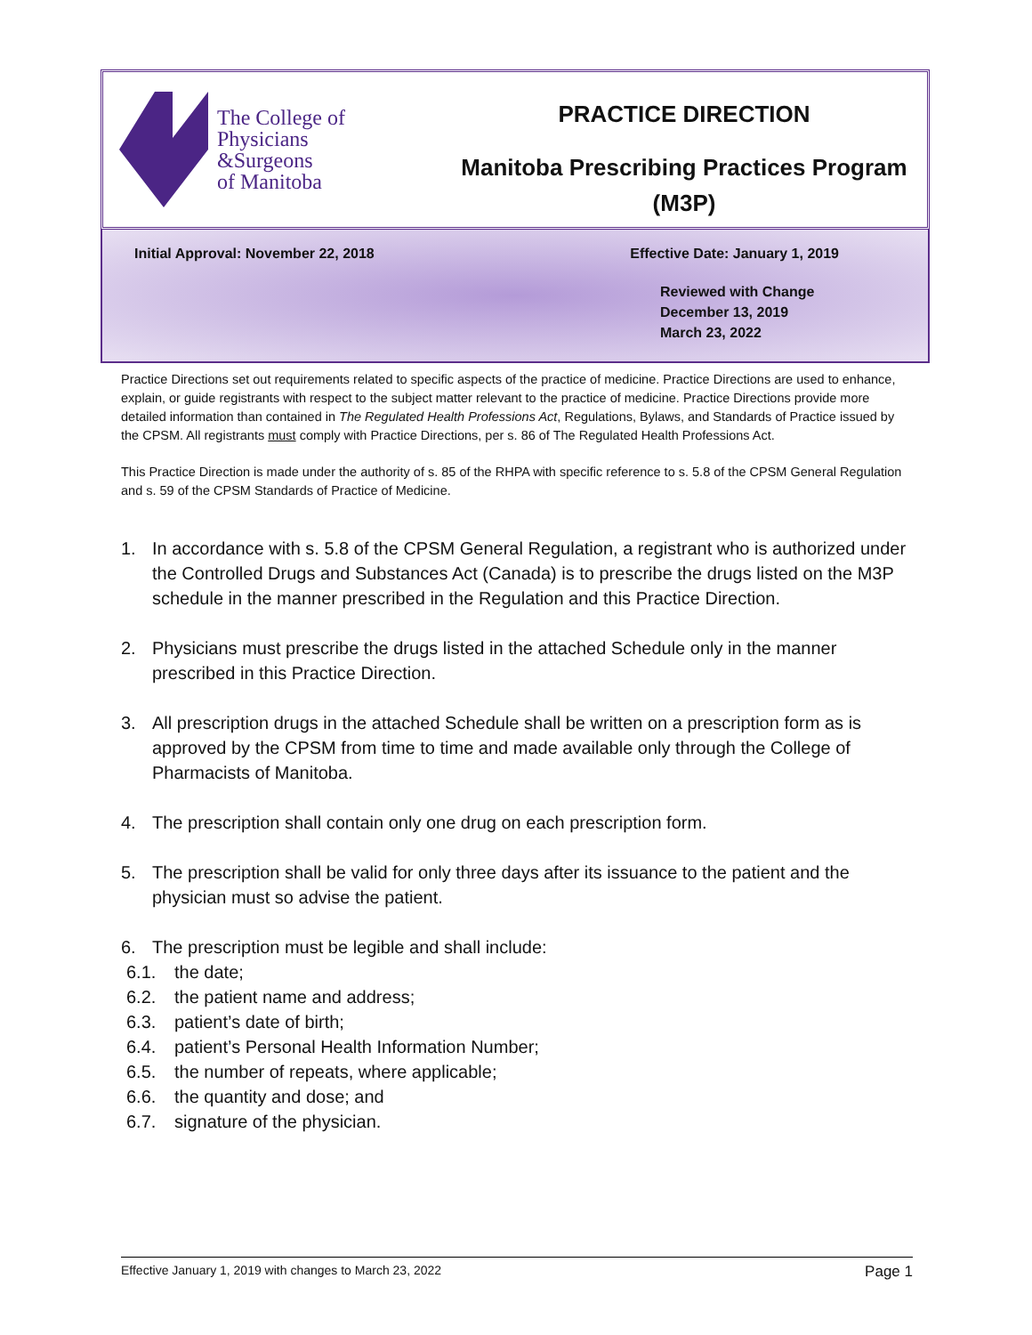The College of
Physicians
&Surgeons
of Manitoba
PRACTICE DIRECTION
Manitoba Prescribing Practices Program
(M3P)
Initial Approval: November 22, 2018 Effective Date: January 1, 2019
Reviewed with Change
December 13, 2019
March 23, 2022
Practice Directions set out requirements related to specific aspects of the practice of medicine. Practice Directions are used to enhance, explain, or guide registrants with respect to the subject matter relevant to the practice of medicine. Practice Directions provide more detailed information than contained in The Regulated Health Professions Act, Regulations, Bylaws, and Standards of Practice issued by the CPSM. All registrants must comply with Practice Directions, per s. 86 of The Regulated Health Professions Act.
This Practice Direction is made under the authority of s. 85 of the RHPA with specific reference to s. 5.8 of the CPSM General Regulation and s. 59 of the CPSM Standards of Practice of Medicine.
1. In accordance with s. 5.8 of the CPSM General Regulation, a registrant who is authorized under the Controlled Drugs and Substances Act (Canada) is to prescribe the drugs listed on the M3P schedule in the manner prescribed in the Regulation and this Practice Direction.
2. Physicians must prescribe the drugs listed in the attached Schedule only in the manner prescribed in this Practice Direction.
3. All prescription drugs in the attached Schedule shall be written on a prescription form as is approved by the CPSM from time to time and made available only through the College of Pharmacists of Manitoba.
4. The prescription shall contain only one drug on each prescription form.
5. The prescription shall be valid for only three days after its issuance to the patient and the physician must so advise the patient.
6. The prescription must be legible and shall include:
6.1. the date;
6.2. the patient name and address;
6.3. patient’s date of birth;
6.4. patient’s Personal Health Information Number;
6.5. the number of repeats, where applicable;
6.6. the quantity and dose; and
6.7. signature of the physician.
Effective January 1, 2019 with changes to March 23, 2022 Page 1